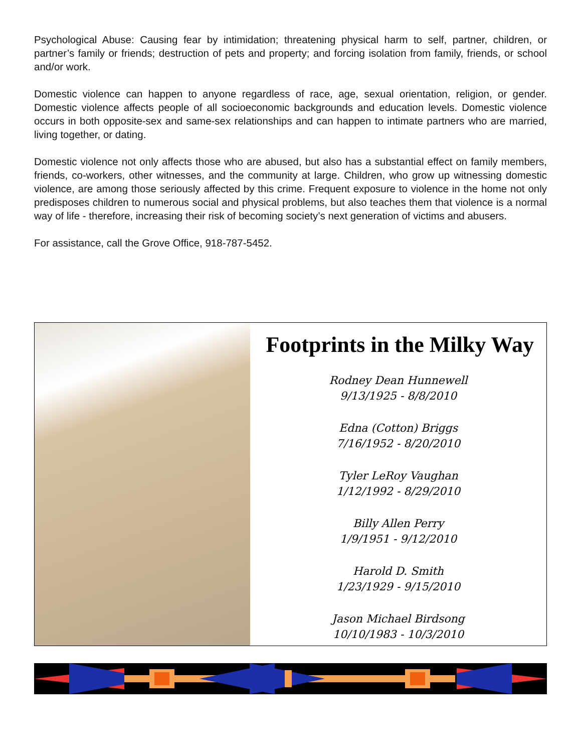Psychological Abuse: Causing fear by intimidation; threatening physical harm to self, partner, children, or partner’s family or friends; destruction of pets and property; and forcing isolation from family, friends, or school and/or work.
Domestic violence can happen to anyone regardless of race, age, sexual orientation, religion, or gender. Domestic violence affects people of all socioeconomic backgrounds and education levels. Domestic violence occurs in both opposite-sex and same-sex relationships and can happen to intimate partners who are married, living together, or dating.
Domestic violence not only affects those who are abused, but also has a substantial effect on family members, friends, co-workers, other witnesses, and the community at large. Children, who grow up witnessing domestic violence, are among those seriously affected by this crime. Frequent exposure to violence in the home not only predisposes children to numerous social and physical problems, but also teaches them that violence is a normal way of life - therefore, increasing their risk of becoming society’s next generation of victims and abusers.
For assistance, call the Grove Office, 918-787-5452.
Footprints in the Milky Way
Rodney Dean Hunnewell
9/13/1925 - 8/8/2010
Edna (Cotton) Briggs
7/16/1952 - 8/20/2010
Tyler LeRoy Vaughan
1/12/1992 - 8/29/2010
Billy Allen Perry
1/9/1951 - 9/12/2010
Harold D. Smith
1/23/1929 - 9/15/2010
Jason Michael Birdsong
10/10/1983 - 10/3/2010